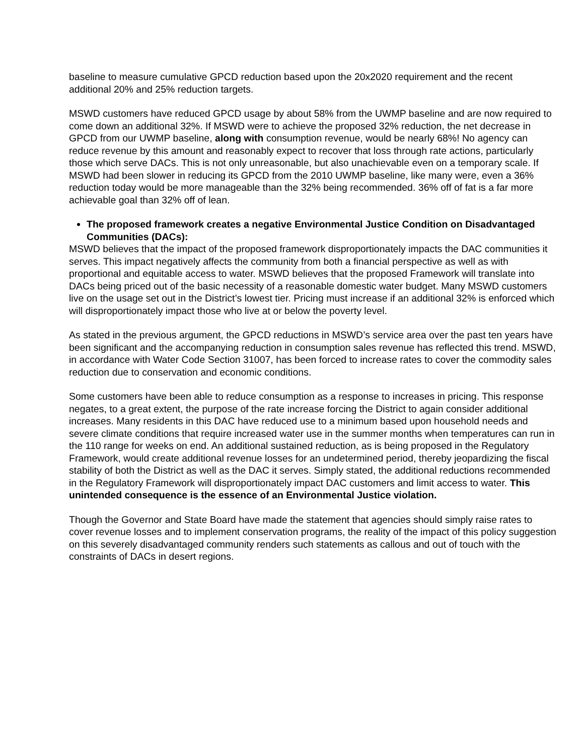baseline to measure cumulative GPCD reduction based upon the 20x2020 requirement and the recent additional 20% and 25% reduction targets.
MSWD customers have reduced GPCD usage by about 58% from the UWMP baseline and are now required to come down an additional 32%. If MSWD were to achieve the proposed 32% reduction, the net decrease in GPCD from our UWMP baseline, along with consumption revenue, would be nearly 68%! No agency can reduce revenue by this amount and reasonably expect to recover that loss through rate actions, particularly those which serve DACs. This is not only unreasonable, but also unachievable even on a temporary scale. If MSWD had been slower in reducing its GPCD from the 2010 UWMP baseline, like many were, even a 36% reduction today would be more manageable than the 32% being recommended. 36% off of fat is a far more achievable goal than 32% off of lean.
The proposed framework creates a negative Environmental Justice Condition on Disadvantaged Communities (DACs):
MSWD believes that the impact of the proposed framework disproportionately impacts the DAC communities it serves. This impact negatively affects the community from both a financial perspective as well as with proportional and equitable access to water. MSWD believes that the proposed Framework will translate into DACs being priced out of the basic necessity of a reasonable domestic water budget. Many MSWD customers live on the usage set out in the District’s lowest tier. Pricing must increase if an additional 32% is enforced which will disproportionately impact those who live at or below the poverty level.
As stated in the previous argument, the GPCD reductions in MSWD’s service area over the past ten years have been significant and the accompanying reduction in consumption sales revenue has reflected this trend. MSWD, in accordance with Water Code Section 31007, has been forced to increase rates to cover the commodity sales reduction due to conservation and economic conditions.
Some customers have been able to reduce consumption as a response to increases in pricing. This response negates, to a great extent, the purpose of the rate increase forcing the District to again consider additional increases. Many residents in this DAC have reduced use to a minimum based upon household needs and severe climate conditions that require increased water use in the summer months when temperatures can run in the 110 range for weeks on end. An additional sustained reduction, as is being proposed in the Regulatory Framework, would create additional revenue losses for an undetermined period, thereby jeopardizing the fiscal stability of both the District as well as the DAC it serves. Simply stated, the additional reductions recommended in the Regulatory Framework will disproportionately impact DAC customers and limit access to water. This unintended consequence is the essence of an Environmental Justice violation.
Though the Governor and State Board have made the statement that agencies should simply raise rates to cover revenue losses and to implement conservation programs, the reality of the impact of this policy suggestion on this severely disadvantaged community renders such statements as callous and out of touch with the constraints of DACs in desert regions.